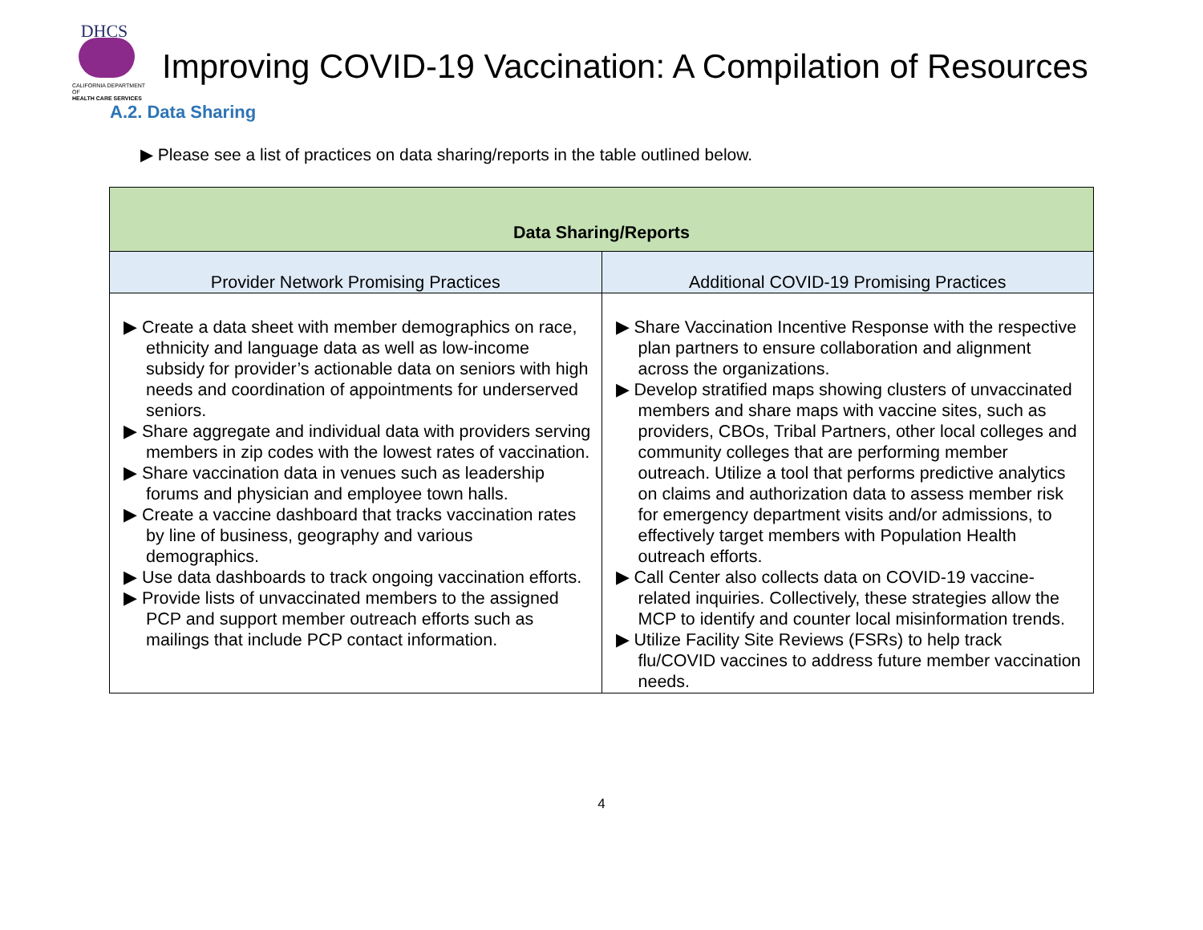DHCS
CALIFORNIA DEPARTMENT OF
HEALTH CARE SERVICES
Improving COVID-19 Vaccination: A Compilation of Resources
A.2. Data Sharing
▶ Please see a list of practices on data sharing/reports in the table outlined below.
| Data Sharing/Reports | |
| --- | --- |
| Provider Network Promising Practices | Additional COVID-19 Promising Practices |
| ▶ Create a data sheet with member demographics on race, ethnicity and language data as well as low-income subsidy for provider’s actionable data on seniors with high needs and coordination of appointments for underserved seniors. ▶ Share aggregate and individual data with providers serving members in zip codes with the lowest rates of vaccination. ▶ Share vaccination data in venues such as leadership forums and physician and employee town halls. ▶ Create a vaccine dashboard that tracks vaccination rates by line of business, geography and various demographics. ▶ Use data dashboards to track ongoing vaccination efforts. ▶ Provide lists of unvaccinated members to the assigned PCP and support member outreach efforts such as mailings that include PCP contact information. | ▶ Share Vaccination Incentive Response with the respective plan partners to ensure collaboration and alignment across the organizations. ▶ Develop stratified maps showing clusters of unvaccinated members and share maps with vaccine sites, such as providers, CBOs, Tribal Partners, other local colleges and community colleges that are performing member outreach. Utilize a tool that performs predictive analytics on claims and authorization data to assess member risk for emergency department visits and/or admissions, to effectively target members with Population Health outreach efforts. ▶ Call Center also collects data on COVID-19 vaccine-related inquiries. Collectively, these strategies allow the MCP to identify and counter local misinformation trends. ▶ Utilize Facility Site Reviews (FSRs) to help track flu/COVID vaccines to address future member vaccination needs. |
4